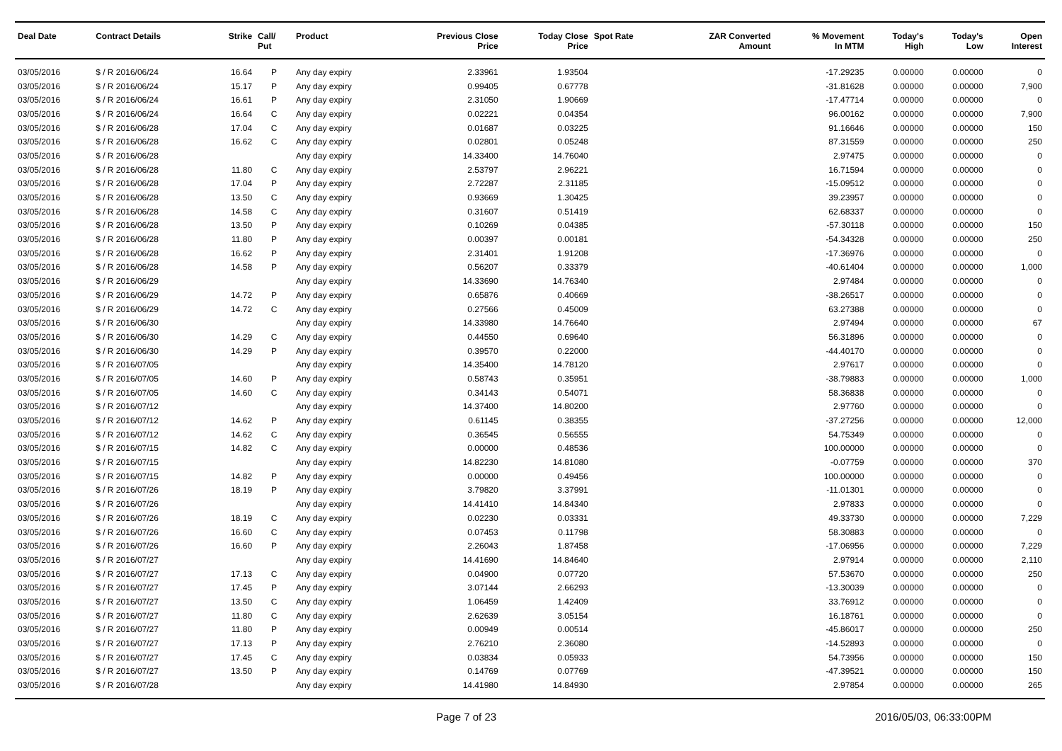| Deal Date | Contract Details | Strike | Call/ Put | Product | Previous Close Price | Today Close Price | Spot Rate | ZAR Converted Amount | % Movement In MTM | Today's High | Today's Low | Open Interest |
| --- | --- | --- | --- | --- | --- | --- | --- | --- | --- | --- | --- | --- |
| 03/05/2016 | $ / R 2016/06/24 | 16.64 | P | Any day expiry | 2.33961 | 1.93504 | | | -17.29235 | 0.00000 | 0.00000 | 0 |
| 03/05/2016 | $ / R 2016/06/24 | 15.17 | P | Any day expiry | 0.99405 | 0.67778 | | | -31.81628 | 0.00000 | 0.00000 | 7,900 |
| 03/05/2016 | $ / R 2016/06/24 | 16.61 | P | Any day expiry | 2.31050 | 1.90669 | | | -17.47714 | 0.00000 | 0.00000 | 0 |
| 03/05/2016 | $ / R 2016/06/24 | 16.64 | C | Any day expiry | 0.02221 | 0.04354 | | | 96.00162 | 0.00000 | 0.00000 | 7,900 |
| 03/05/2016 | $ / R 2016/06/28 | 17.04 | C | Any day expiry | 0.01687 | 0.03225 | | | 91.16646 | 0.00000 | 0.00000 | 150 |
| 03/05/2016 | $ / R 2016/06/28 | 16.62 | C | Any day expiry | 0.02801 | 0.05248 | | | 87.31559 | 0.00000 | 0.00000 | 250 |
| 03/05/2016 | $ / R 2016/06/28 | | | Any day expiry | 14.33400 | 14.76040 | | | 2.97475 | 0.00000 | 0.00000 | 0 |
| 03/05/2016 | $ / R 2016/06/28 | 11.80 | C | Any day expiry | 2.53797 | 2.96221 | | | 16.71594 | 0.00000 | 0.00000 | 0 |
| 03/05/2016 | $ / R 2016/06/28 | 17.04 | P | Any day expiry | 2.72287 | 2.31185 | | | -15.09512 | 0.00000 | 0.00000 | 0 |
| 03/05/2016 | $ / R 2016/06/28 | 13.50 | C | Any day expiry | 0.93669 | 1.30425 | | | 39.23957 | 0.00000 | 0.00000 | 0 |
| 03/05/2016 | $ / R 2016/06/28 | 14.58 | C | Any day expiry | 0.31607 | 0.51419 | | | 62.68337 | 0.00000 | 0.00000 | 0 |
| 03/05/2016 | $ / R 2016/06/28 | 13.50 | P | Any day expiry | 0.10269 | 0.04385 | | | -57.30118 | 0.00000 | 0.00000 | 150 |
| 03/05/2016 | $ / R 2016/06/28 | 11.80 | P | Any day expiry | 0.00397 | 0.00181 | | | -54.34328 | 0.00000 | 0.00000 | 250 |
| 03/05/2016 | $ / R 2016/06/28 | 16.62 | P | Any day expiry | 2.31401 | 1.91208 | | | -17.36976 | 0.00000 | 0.00000 | 0 |
| 03/05/2016 | $ / R 2016/06/28 | 14.58 | P | Any day expiry | 0.56207 | 0.33379 | | | -40.61404 | 0.00000 | 0.00000 | 1,000 |
| 03/05/2016 | $ / R 2016/06/29 | | | Any day expiry | 14.33690 | 14.76340 | | | 2.97484 | 0.00000 | 0.00000 | 0 |
| 03/05/2016 | $ / R 2016/06/29 | 14.72 | P | Any day expiry | 0.65876 | 0.40669 | | | -38.26517 | 0.00000 | 0.00000 | 0 |
| 03/05/2016 | $ / R 2016/06/29 | 14.72 | C | Any day expiry | 0.27566 | 0.45009 | | | 63.27388 | 0.00000 | 0.00000 | 0 |
| 03/05/2016 | $ / R 2016/06/30 | | | Any day expiry | 14.33980 | 14.76640 | | | 2.97494 | 0.00000 | 0.00000 | 67 |
| 03/05/2016 | $ / R 2016/06/30 | 14.29 | C | Any day expiry | 0.44550 | 0.69640 | | | 56.31896 | 0.00000 | 0.00000 | 0 |
| 03/05/2016 | $ / R 2016/06/30 | 14.29 | P | Any day expiry | 0.39570 | 0.22000 | | | -44.40170 | 0.00000 | 0.00000 | 0 |
| 03/05/2016 | $ / R 2016/07/05 | | | Any day expiry | 14.35400 | 14.78120 | | | 2.97617 | 0.00000 | 0.00000 | 0 |
| 03/05/2016 | $ / R 2016/07/05 | 14.60 | P | Any day expiry | 0.58743 | 0.35951 | | | -38.79883 | 0.00000 | 0.00000 | 1,000 |
| 03/05/2016 | $ / R 2016/07/05 | 14.60 | C | Any day expiry | 0.34143 | 0.54071 | | | 58.36838 | 0.00000 | 0.00000 | 0 |
| 03/05/2016 | $ / R 2016/07/12 | | | Any day expiry | 14.37400 | 14.80200 | | | 2.97760 | 0.00000 | 0.00000 | 0 |
| 03/05/2016 | $ / R 2016/07/12 | 14.62 | P | Any day expiry | 0.61145 | 0.38355 | | | -37.27256 | 0.00000 | 0.00000 | 12,000 |
| 03/05/2016 | $ / R 2016/07/12 | 14.62 | C | Any day expiry | 0.36545 | 0.56555 | | | 54.75349 | 0.00000 | 0.00000 | 0 |
| 03/05/2016 | $ / R 2016/07/15 | 14.82 | C | Any day expiry | 0.00000 | 0.48536 | | | 100.00000 | 0.00000 | 0.00000 | 0 |
| 03/05/2016 | $ / R 2016/07/15 | | | Any day expiry | 14.82230 | 14.81080 | | | -0.07759 | 0.00000 | 0.00000 | 370 |
| 03/05/2016 | $ / R 2016/07/15 | 14.82 | P | Any day expiry | 0.00000 | 0.49456 | | | 100.00000 | 0.00000 | 0.00000 | 0 |
| 03/05/2016 | $ / R 2016/07/26 | 18.19 | P | Any day expiry | 3.79820 | 3.37991 | | | -11.01301 | 0.00000 | 0.00000 | 0 |
| 03/05/2016 | $ / R 2016/07/26 | | | Any day expiry | 14.41410 | 14.84340 | | | 2.97833 | 0.00000 | 0.00000 | 0 |
| 03/05/2016 | $ / R 2016/07/26 | 18.19 | C | Any day expiry | 0.02230 | 0.03331 | | | 49.33730 | 0.00000 | 0.00000 | 7,229 |
| 03/05/2016 | $ / R 2016/07/26 | 16.60 | C | Any day expiry | 0.07453 | 0.11798 | | | 58.30883 | 0.00000 | 0.00000 | 0 |
| 03/05/2016 | $ / R 2016/07/26 | 16.60 | P | Any day expiry | 2.26043 | 1.87458 | | | -17.06956 | 0.00000 | 0.00000 | 7,229 |
| 03/05/2016 | $ / R 2016/07/27 | | | Any day expiry | 14.41690 | 14.84640 | | | 2.97914 | 0.00000 | 0.00000 | 2,110 |
| 03/05/2016 | $ / R 2016/07/27 | 17.13 | C | Any day expiry | 0.04900 | 0.07720 | | | 57.53670 | 0.00000 | 0.00000 | 250 |
| 03/05/2016 | $ / R 2016/07/27 | 17.45 | P | Any day expiry | 3.07144 | 2.66293 | | | -13.30039 | 0.00000 | 0.00000 | 0 |
| 03/05/2016 | $ / R 2016/07/27 | 13.50 | C | Any day expiry | 1.06459 | 1.42409 | | | 33.76912 | 0.00000 | 0.00000 | 0 |
| 03/05/2016 | $ / R 2016/07/27 | 11.80 | C | Any day expiry | 2.62639 | 3.05154 | | | 16.18761 | 0.00000 | 0.00000 | 0 |
| 03/05/2016 | $ / R 2016/07/27 | 11.80 | P | Any day expiry | 0.00949 | 0.00514 | | | -45.86017 | 0.00000 | 0.00000 | 250 |
| 03/05/2016 | $ / R 2016/07/27 | 17.13 | P | Any day expiry | 2.76210 | 2.36080 | | | -14.52893 | 0.00000 | 0.00000 | 0 |
| 03/05/2016 | $ / R 2016/07/27 | 17.45 | C | Any day expiry | 0.03834 | 0.05933 | | | 54.73956 | 0.00000 | 0.00000 | 150 |
| 03/05/2016 | $ / R 2016/07/27 | 13.50 | P | Any day expiry | 0.14769 | 0.07769 | | | -47.39521 | 0.00000 | 0.00000 | 150 |
| 03/05/2016 | $ / R 2016/07/28 | | | Any day expiry | 14.41980 | 14.84930 | | | 2.97854 | 0.00000 | 0.00000 | 265 |
Page 7 of 23 2016/05/03, 06:33:00PM